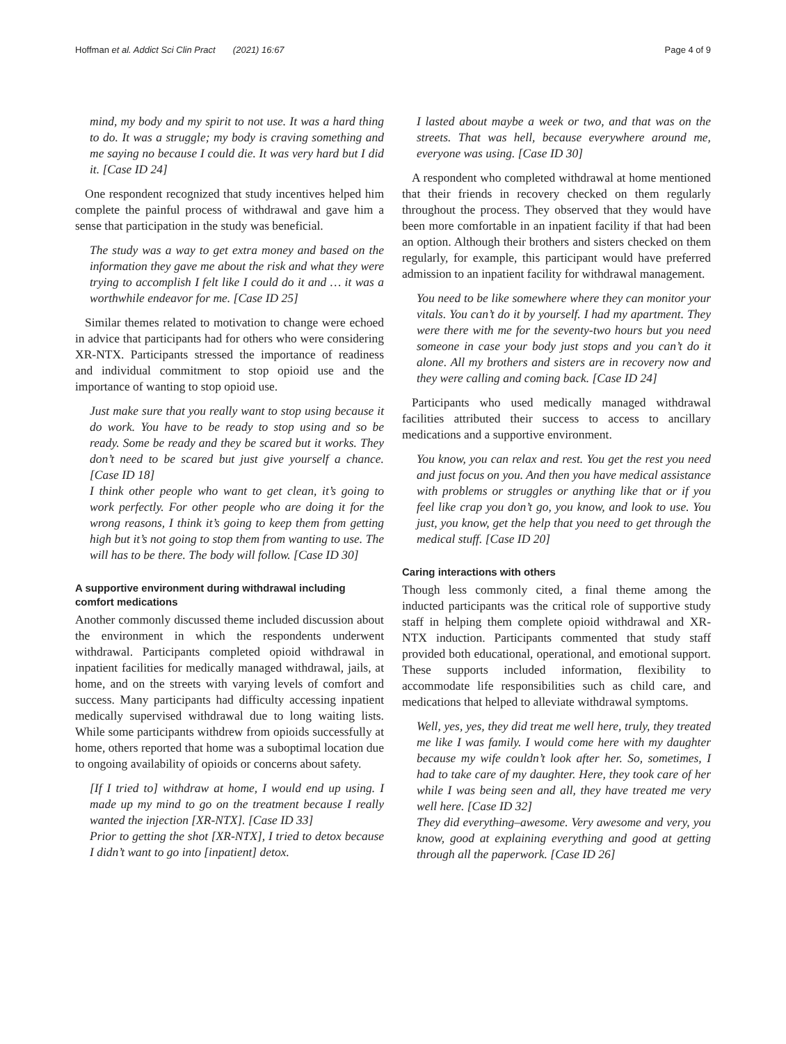Hoffman et al. Addict Sci Clin Pract (2021) 16:67 Page 4 of 9
mind, my body and my spirit to not use. It was a hard thing to do. It was a struggle; my body is craving something and me saying no because I could die. It was very hard but I did it. [Case ID 24]
One respondent recognized that study incentives helped him complete the painful process of withdrawal and gave him a sense that participation in the study was beneficial.
The study was a way to get extra money and based on the information they gave me about the risk and what they were trying to accomplish I felt like I could do it and … it was a worthwhile endeavor for me. [Case ID 25]
Similar themes related to motivation to change were echoed in advice that participants had for others who were considering XR-NTX. Participants stressed the importance of readiness and individual commitment to stop opioid use and the importance of wanting to stop opioid use.
Just make sure that you really want to stop using because it do work. You have to be ready to stop using and so be ready. Some be ready and they be scared but it works. They don’t need to be scared but just give yourself a chance. [Case ID 18]
I think other people who want to get clean, it’s going to work perfectly. For other people who are doing it for the wrong reasons, I think it’s going to keep them from getting high but it’s not going to stop them from wanting to use. The will has to be there. The body will follow. [Case ID 30]
A supportive environment during withdrawal including comfort medications
Another commonly discussed theme included discussion about the environment in which the respondents underwent withdrawal. Participants completed opioid withdrawal in inpatient facilities for medically managed withdrawal, jails, at home, and on the streets with varying levels of comfort and success. Many participants had difficulty accessing inpatient medically supervised withdrawal due to long waiting lists. While some participants withdrew from opioids successfully at home, others reported that home was a suboptimal location due to ongoing availability of opioids or concerns about safety.
[If I tried to] withdraw at home, I would end up using. I made up my mind to go on the treatment because I really wanted the injection [XR-NTX]. [Case ID 33]
Prior to getting the shot [XR-NTX], I tried to detox because I didn’t want to go into [inpatient] detox.
I lasted about maybe a week or two, and that was on the streets. That was hell, because everywhere around me, everyone was using. [Case ID 30]
A respondent who completed withdrawal at home mentioned that their friends in recovery checked on them regularly throughout the process. They observed that they would have been more comfortable in an inpatient facility if that had been an option. Although their brothers and sisters checked on them regularly, for example, this participant would have preferred admission to an inpatient facility for withdrawal management.
You need to be like somewhere where they can monitor your vitals. You can’t do it by yourself. I had my apartment. They were there with me for the seventy-two hours but you need someone in case your body just stops and you can’t do it alone. All my brothers and sisters are in recovery now and they were calling and coming back. [Case ID 24]
Participants who used medically managed withdrawal facilities attributed their success to access to ancillary medications and a supportive environment.
You know, you can relax and rest. You get the rest you need and just focus on you. And then you have medical assistance with problems or struggles or anything like that or if you feel like crap you don’t go, you know, and look to use. You just, you know, get the help that you need to get through the medical stuff. [Case ID 20]
Caring interactions with others
Though less commonly cited, a final theme among the inducted participants was the critical role of supportive study staff in helping them complete opioid withdrawal and XR-NTX induction. Participants commented that study staff provided both educational, operational, and emotional support. These supports included information, flexibility to accommodate life responsibilities such as child care, and medications that helped to alleviate withdrawal symptoms.
Well, yes, yes, they did treat me well here, truly, they treated me like I was family. I would come here with my daughter because my wife couldn’t look after her. So, sometimes, I had to take care of my daughter. Here, they took care of her while I was being seen and all, they have treated me very well here. [Case ID 32]
They did everything–awesome. Very awesome and very, you know, good at explaining everything and good at getting through all the paperwork. [Case ID 26]